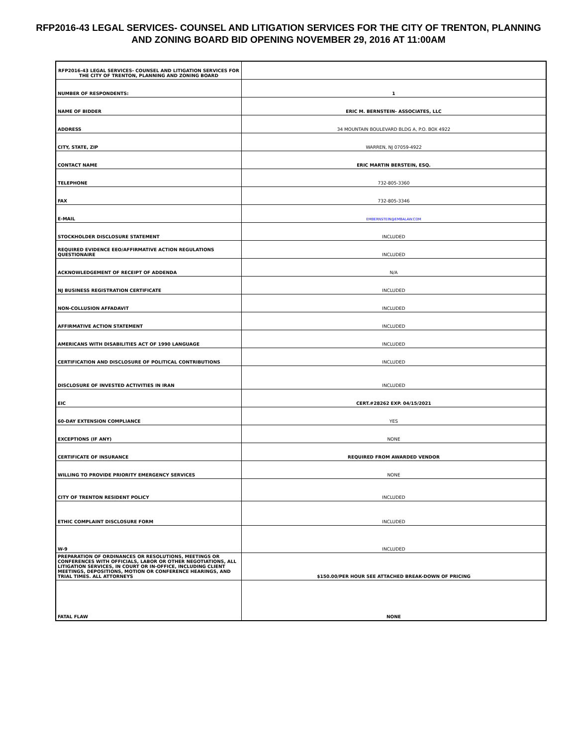RFP2016-43 LEGAL SERVICES- COUNSEL AND LITIGATION SERVICES FOR THE CITY OF TRENTON, PLANNING AND ZONING BOARD BID OPENING NOVEMBER 29, 2016 AT 11:00AM
| RFP2016-43 LEGAL SERVICES- COUNSEL AND LITIGATION SERVICES FOR THE CITY OF TRENTON, PLANNING AND ZONING BOARD | |
| NUMBER OF RESPONDENTS: | 1 |
| NAME OF BIDDER | ERIC M. BERNSTEIN- ASSOCIATES, LLC |
| ADDRESS | 34 MOUNTAIN BOULEVARD BLDG A, P.O. BOX 4922 |
| CITY, STATE, ZIP | WARREN, NJ 07059-4922 |
| CONTACT NAME | ERIC MARTIN BERSTEIN, ESQ. |
| TELEPHONE | 732-805-3360 |
| FAX | 732-805-3346 |
| E-MAIL | EMBERNSTEIN@EMBALAW.COM |
| STOCKHOLDER DISCLOSURE STATEMENT | INCLUDED |
| REQUIRED EVIDENCE EEO/AFFIRMATIVE ACTION REGULATIONS QUESTIONAIRE | INCLUDED |
| ACKNOWLEDGEMENT OF RECEIPT OF ADDENDA | N/A |
| NJ BUSINESS REGISTRATION CERTIFICATE | INCLUDED |
| NON-COLLUSION AFFADAVIT | INCLUDED |
| AFFIRMATIVE ACTION STATEMENT | INCLUDED |
| AMERICANS WITH DISABILITIES ACT OF 1990 LANGUAGE | INCLUDED |
| CERTIFICATION AND DISCLOSURE OF POLITICAL CONTRIBUTIONS | INCLUDED |
| DISCLOSURE OF INVESTED ACTIVITIES IN IRAN | INCLUDED |
| EIC | CERT.#28262 EXP. 04/15/2021 |
| 60-DAY EXTENSION COMPLIANCE | YES |
| EXCEPTIONS (IF ANY) | NONE |
| CERTIFICATE OF INSURANCE | REQUIRED FROM AWARDED VENDOR |
| WILLING TO PROVIDE PRIORITY EMERGENCY SERVICES | NONE |
| CITY OF TRENTON RESIDENT POLICY | INCLUDED |
| ETHIC COMPLAINT DISCLOSURE FORM | INCLUDED |
| W-9 | INCLUDED |
| PREPARATION OF ORDINANCES OR RESOLUTIONS, MEETINGS OR CONFERENCES WITH OFFICIALS, LABOR OR OTHER NEGOTIATIONS, ALL LITIGATION SERVICES, IN COURT OR IN-OFFICE, INCLUDING CLIENT MEETINGS, DEPOSITIONS, MOTION OR CONFERENCE HEARINGS, AND TRIAL TIMES. ALL ATTORNEYS | $150.00/PER HOUR SEE ATTACHED BREAK-DOWN OF PRICING |
| FATAL FLAW | NONE |